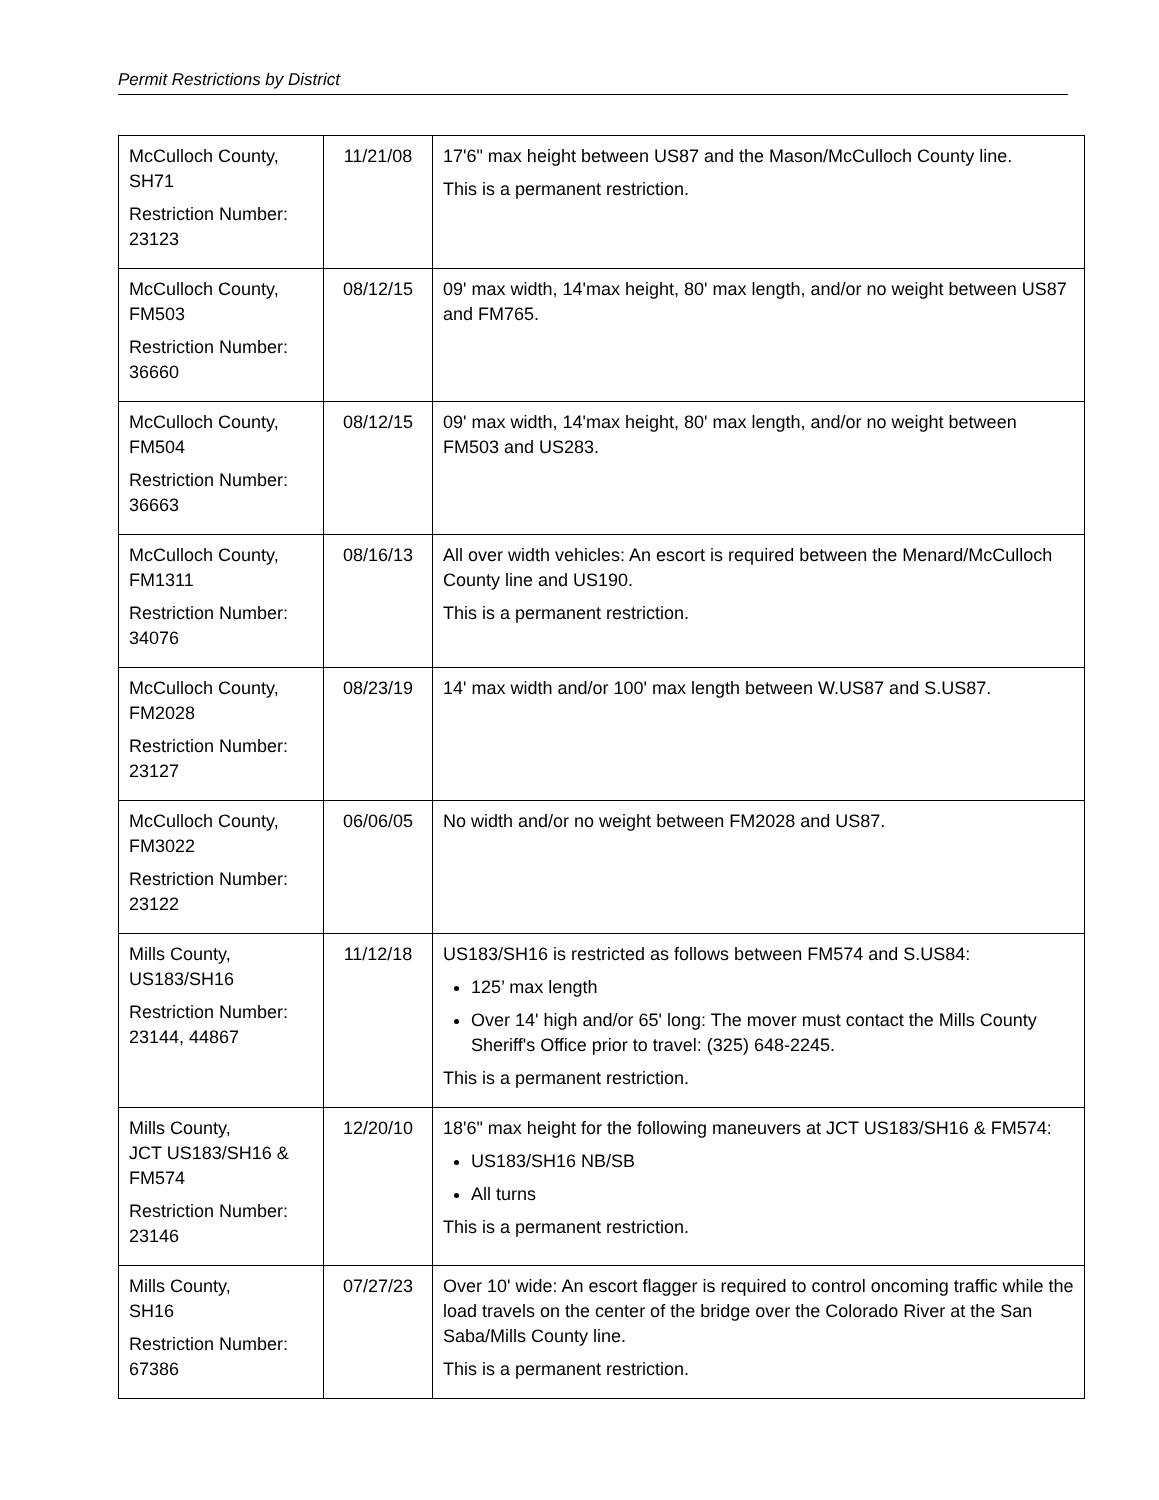Permit Restrictions by District
| McCulloch County, SH71 Restriction Number: 23123 | 11/21/08 | 17'6" max height between US87 and the Mason/McCulloch County line. This is a permanent restriction. |
| McCulloch County, FM503 Restriction Number: 36660 | 08/12/15 | 09' max width, 14'max height, 80' max length, and/or no weight between US87 and FM765. |
| McCulloch County, FM504 Restriction Number: 36663 | 08/12/15 | 09' max width, 14'max height, 80' max length, and/or no weight between FM503 and US283. |
| McCulloch County, FM1311 Restriction Number: 34076 | 08/16/13 | All over width vehicles: An escort is required between the Menard/McCulloch County line and US190. This is a permanent restriction. |
| McCulloch County, FM2028 Restriction Number: 23127 | 08/23/19 | 14' max width and/or 100' max length between W.US87 and S.US87. |
| McCulloch County, FM3022 Restriction Number: 23122 | 06/06/05 | No width and/or no weight between FM2028 and US87. |
| Mills County, US183/SH16 Restriction Number: 23144, 44867 | 11/12/18 | US183/SH16 is restricted as follows between FM574 and S.US84: 125’ max length Over 14' high and/or 65' long: The mover must contact the Mills County Sheriff's Office prior to travel: (325) 648-2245. This is a permanent restriction. |
| Mills County, JCT US183/SH16 & FM574 Restriction Number: 23146 | 12/20/10 | 18'6" max height for the following maneuvers at JCT US183/SH16 & FM574: US183/SH16 NB/SB All turns This is a permanent restriction. |
| Mills County, SH16 Restriction Number: 67386 | 07/27/23 | Over 10' wide: An escort flagger is required to control oncoming traffic while the load travels on the center of the bridge over the Colorado River at the San Saba/Mills County line. This is a permanent restriction. |